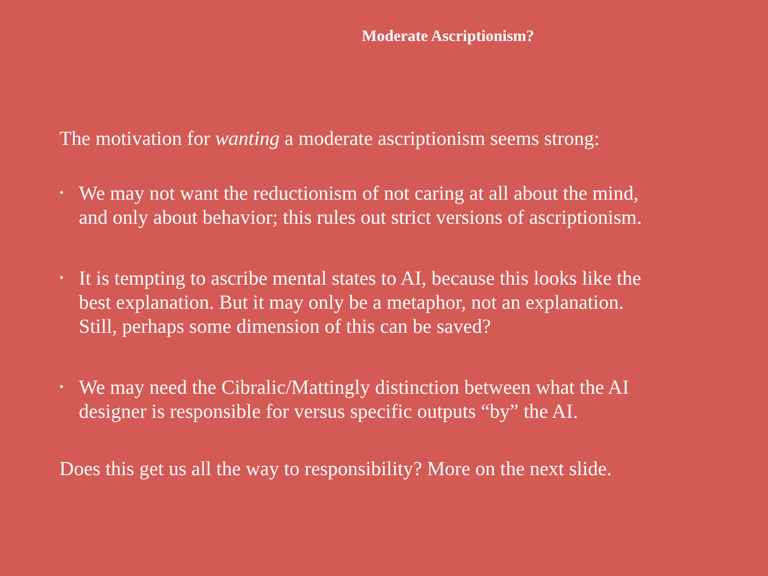Moderate Ascriptionism?
The motivation for wanting a moderate ascriptionism seems strong:
• We may not want the reductionism of not caring at all about the mind, and only about behavior; this rules out strict versions of ascriptionism.
• It is tempting to ascribe mental states to AI, because this looks like the best explanation. But it may only be a metaphor, not an explanation. Still, perhaps some dimension of this can be saved?
• We may need the Cibralic/Mattingly distinction between what the AI designer is responsible for versus specific outputs “by” the AI.
Does this get us all the way to responsibility? More on the next slide.